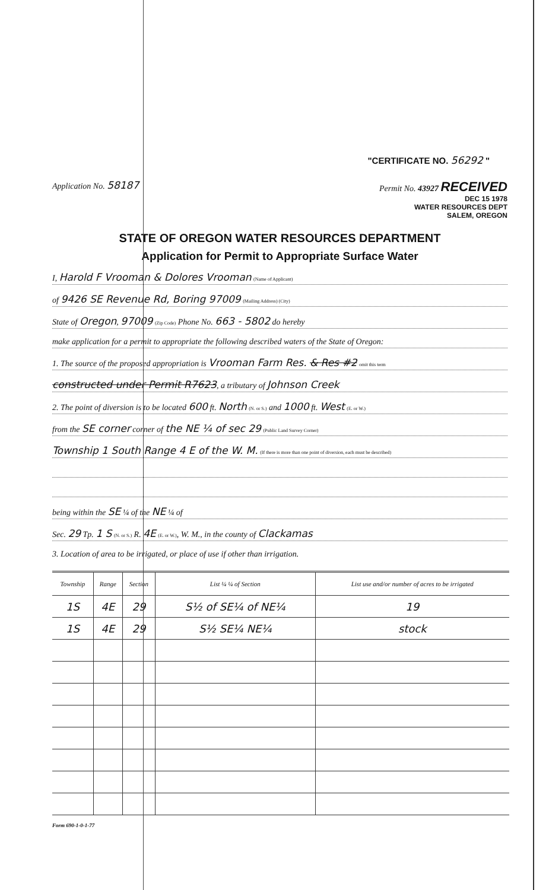"CERTIFICATE NO. 56292 "
Application No. 58187 Permit No. 43927 RECEIVED
DEC 15 1978
WATER RESOURCES DEPT
SALEM, OREGON
STATE OF OREGON WATER RESOURCES DEPARTMENT
Application for Permit to Appropriate Surface Water
I, Harold F Vrooman & Dolores Vrooman (Name of Applicant)
of 9426 SE Revenue Rd, Boring 97009 (Mailing Address) (City)
State of Oregon, 97009 (Zip Code) Phone No. 663 - 5802 do hereby
make application for a permit to appropriate the following described waters of the State of Oregon:
1. The source of the proposed appropriation is Vrooman Farm Res. & Res #2 omit this term
constructed under Permit R7623, a tributary of Johnson Creek
2. The point of diversion is to be located 600 ft. North (N. or S.) and 1000 ft. West (E. or W.)
from the SE corner corner of the NE ¼ of sec 29 (Public Land Survey Corner)
Township 1 South Range 4 E of the W. M. (If there is more than one point of diversion, each must be described)
being within the SE ¼ of the NE ¼ of
Sec. 29 Tp. 1 S (N. or S.) R. 4E (E. or W.), W. M., in the county of Clackamas
3. Location of area to be irrigated, or place of use if other than irrigation.
| Township | Range | Section | List ¼ ¼ of Section | List use and/or number of acres to be irrigated |
| --- | --- | --- | --- | --- |
| 1S | 4E | 29 | S½ of SE¼ of NE¼ | 19 |
| 1S | 4E | 29 | S½ SE¼ NE¼ | stock |
Form 690-1-0-1-77